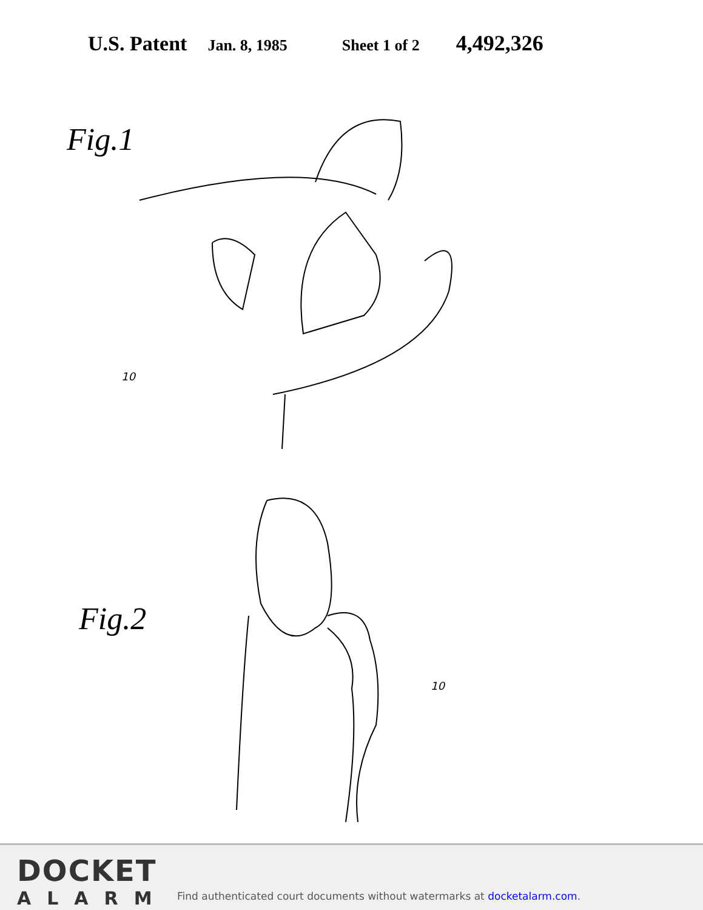U.S. Patent Jan. 8, 1985 Sheet 1 of 2 4,492,326
Fig.1
10
Fig.2
10
DOCKET
ALARM
Find authenticated court documents without watermarks at docketalarm.com.